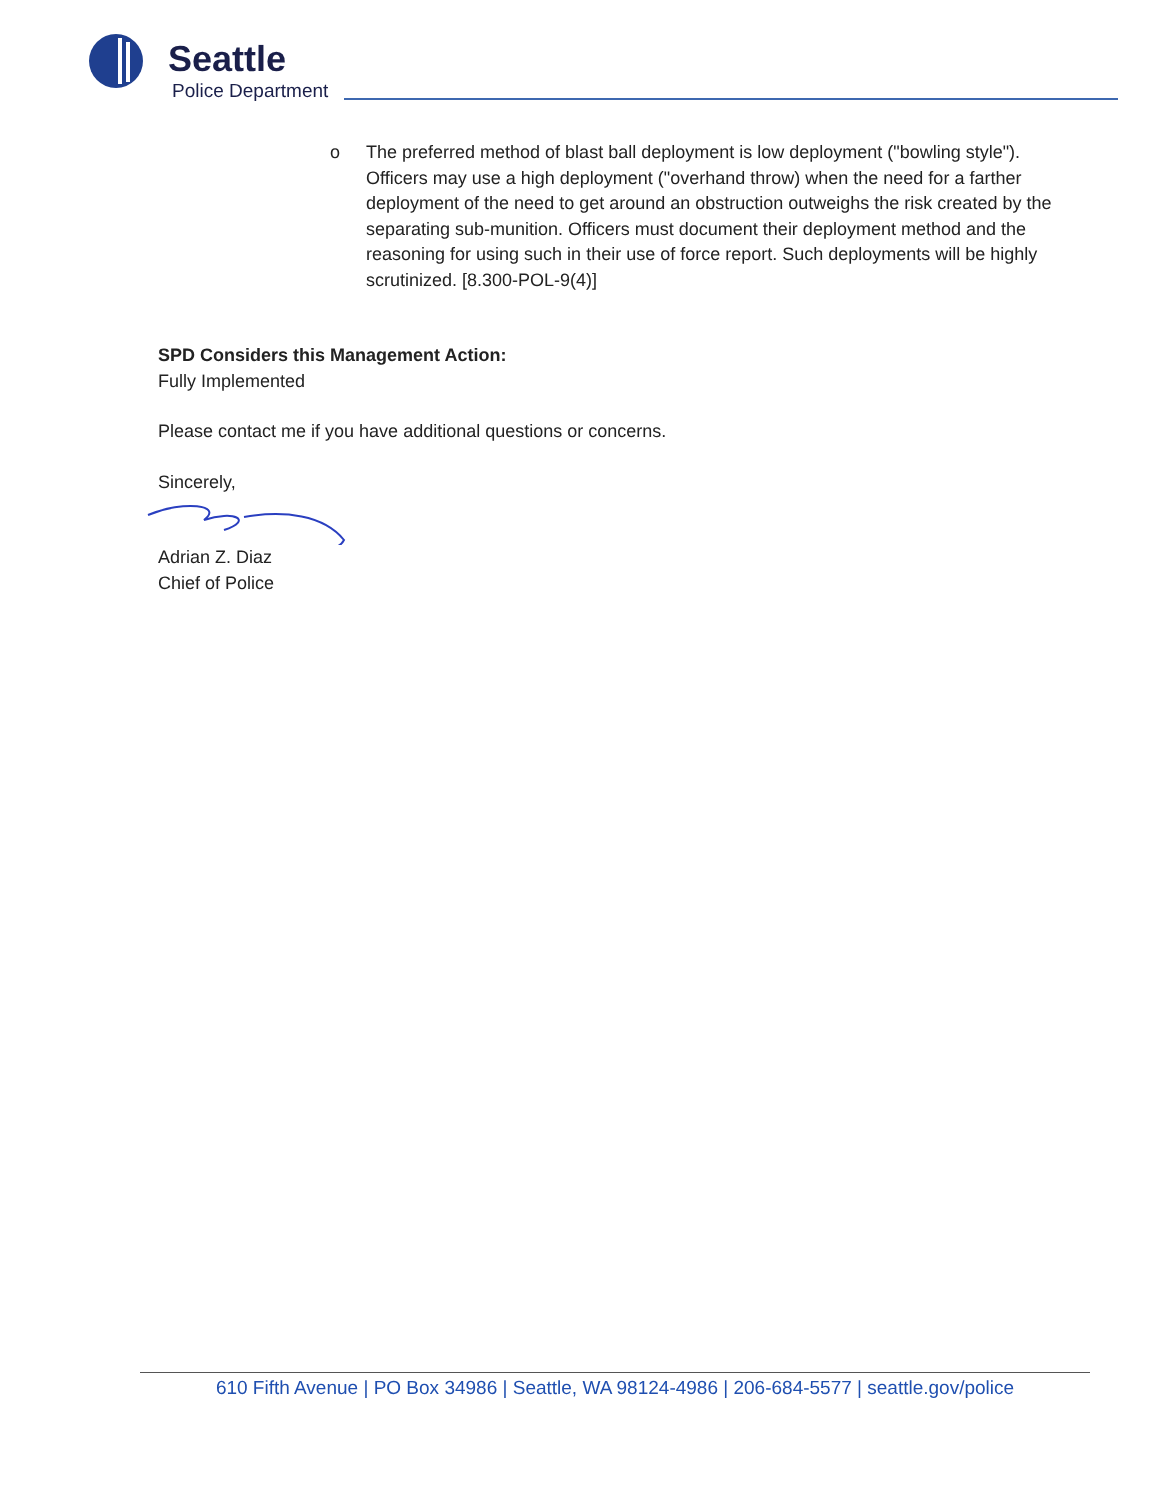Seattle
Police Department
o The preferred method of blast ball deployment is low deployment ("bowling style"). Officers may use a high deployment ("overhand throw) when the need for a farther deployment of the need to get around an obstruction outweighs the risk created by the separating sub-munition. Officers must document their deployment method and the reasoning for using such in their use of force report. Such deployments will be highly scrutinized. [8.300-POL-9(4)]
SPD Considers this Management Action:
Fully Implemented
Please contact me if you have additional questions or concerns.
Sincerely,
Adrian Z. Diaz
Chief of Police
610 Fifth Avenue | PO Box 34986 | Seattle, WA 98124-4986 | 206-684-5577 | seattle.gov/police